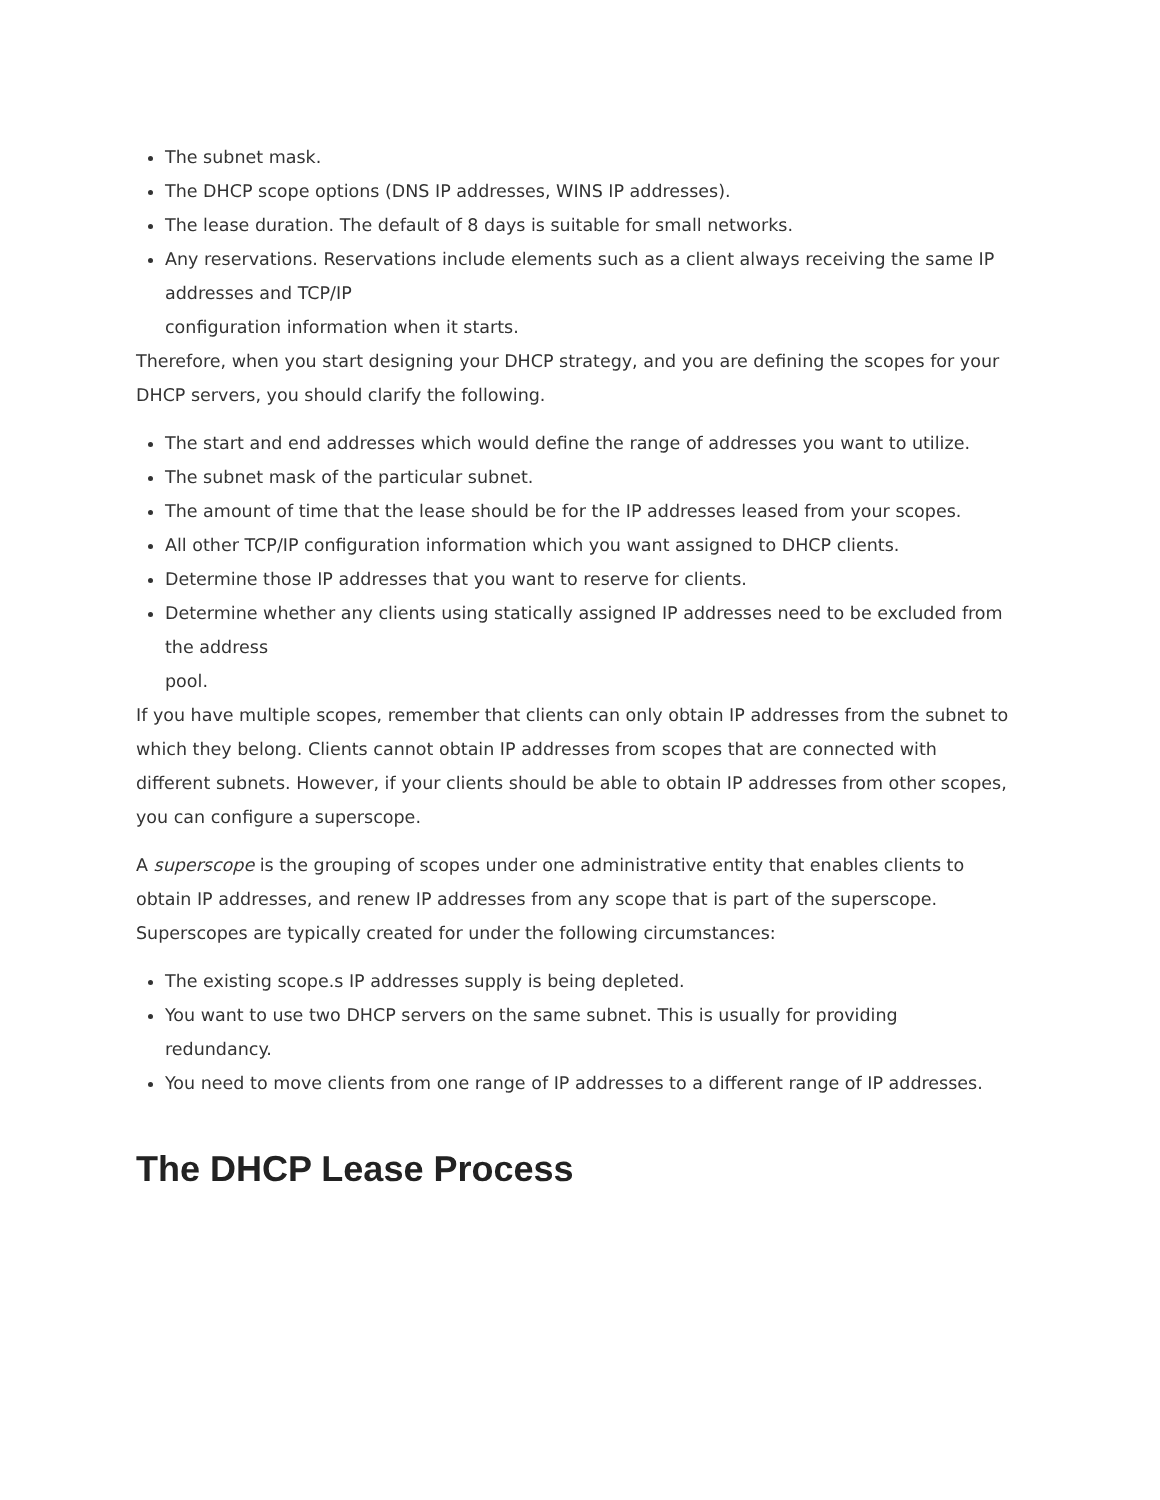The subnet mask.
The DHCP scope options (DNS IP addresses, WINS IP addresses).
The lease duration. The default of 8 days is suitable for small networks.
Any reservations. Reservations include elements such as a client always receiving the same IP addresses and TCP/IP
configuration information when it starts.
Therefore, when you start designing your DHCP strategy, and you are defining the scopes for your DHCP servers, you should clarify the following.
The start and end addresses which would define the range of addresses you want to utilize.
The subnet mask of the particular subnet.
The amount of time that the lease should be for the IP addresses leased from your scopes.
All other TCP/IP configuration information which you want assigned to DHCP clients.
Determine those IP addresses that you want to reserve for clients.
Determine whether any clients using statically assigned IP addresses need to be excluded from the address
pool.
If you have multiple scopes, remember that clients can only obtain IP addresses from the subnet to which they belong. Clients cannot obtain IP addresses from scopes that are connected with different subnets. However, if your clients should be able to obtain IP addresses from other scopes, you can configure a superscope.
A superscope is the grouping of scopes under one administrative entity that enables clients to obtain IP addresses, and renew IP addresses from any scope that is part of the superscope.
Superscopes are typically created for under the following circumstances:
The existing scope.s IP addresses supply is being depleted.
You want to use two DHCP servers on the same subnet. This is usually for providing redundancy.
You need to move clients from one range of IP addresses to a different range of IP addresses.
The DHCP Lease Process